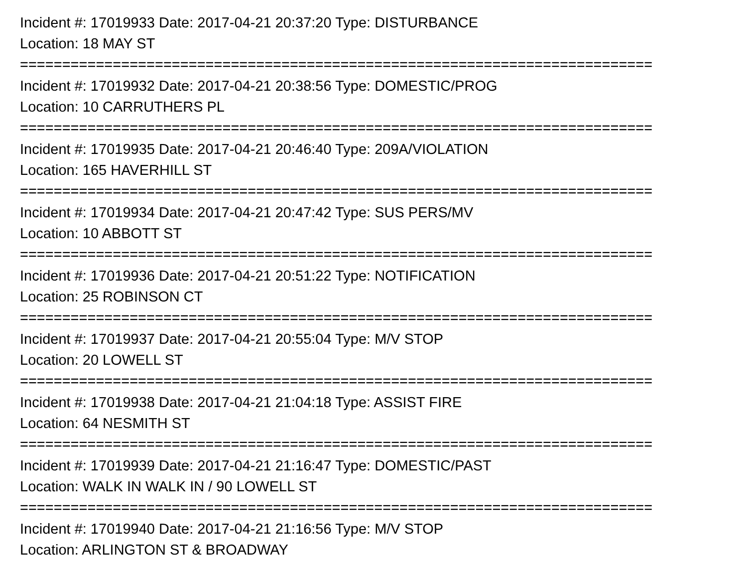Incident #: 17019933 Date: 2017-04-21 20:37:20 Type: DISTURBANCE
Location: 18 MAY ST
===========================================================================
Incident #: 17019932 Date: 2017-04-21 20:38:56 Type: DOMESTIC/PROG
Location: 10 CARRUTHERS PL
===========================================================================
Incident #: 17019935 Date: 2017-04-21 20:46:40 Type: 209A/VIOLATION
Location: 165 HAVERHILL ST
===========================================================================
Incident #: 17019934 Date: 2017-04-21 20:47:42 Type: SUS PERS/MV
Location: 10 ABBOTT ST
===========================================================================
Incident #: 17019936 Date: 2017-04-21 20:51:22 Type: NOTIFICATION
Location: 25 ROBINSON CT
===========================================================================
Incident #: 17019937 Date: 2017-04-21 20:55:04 Type: M/V STOP
Location: 20 LOWELL ST
===========================================================================
Incident #: 17019938 Date: 2017-04-21 21:04:18 Type: ASSIST FIRE
Location: 64 NESMITH ST
===========================================================================
Incident #: 17019939 Date: 2017-04-21 21:16:47 Type: DOMESTIC/PAST
Location: WALK IN WALK IN / 90 LOWELL ST
===========================================================================
Incident #: 17019940 Date: 2017-04-21 21:16:56 Type: M/V STOP
Location: ARLINGTON ST & BROADWAY